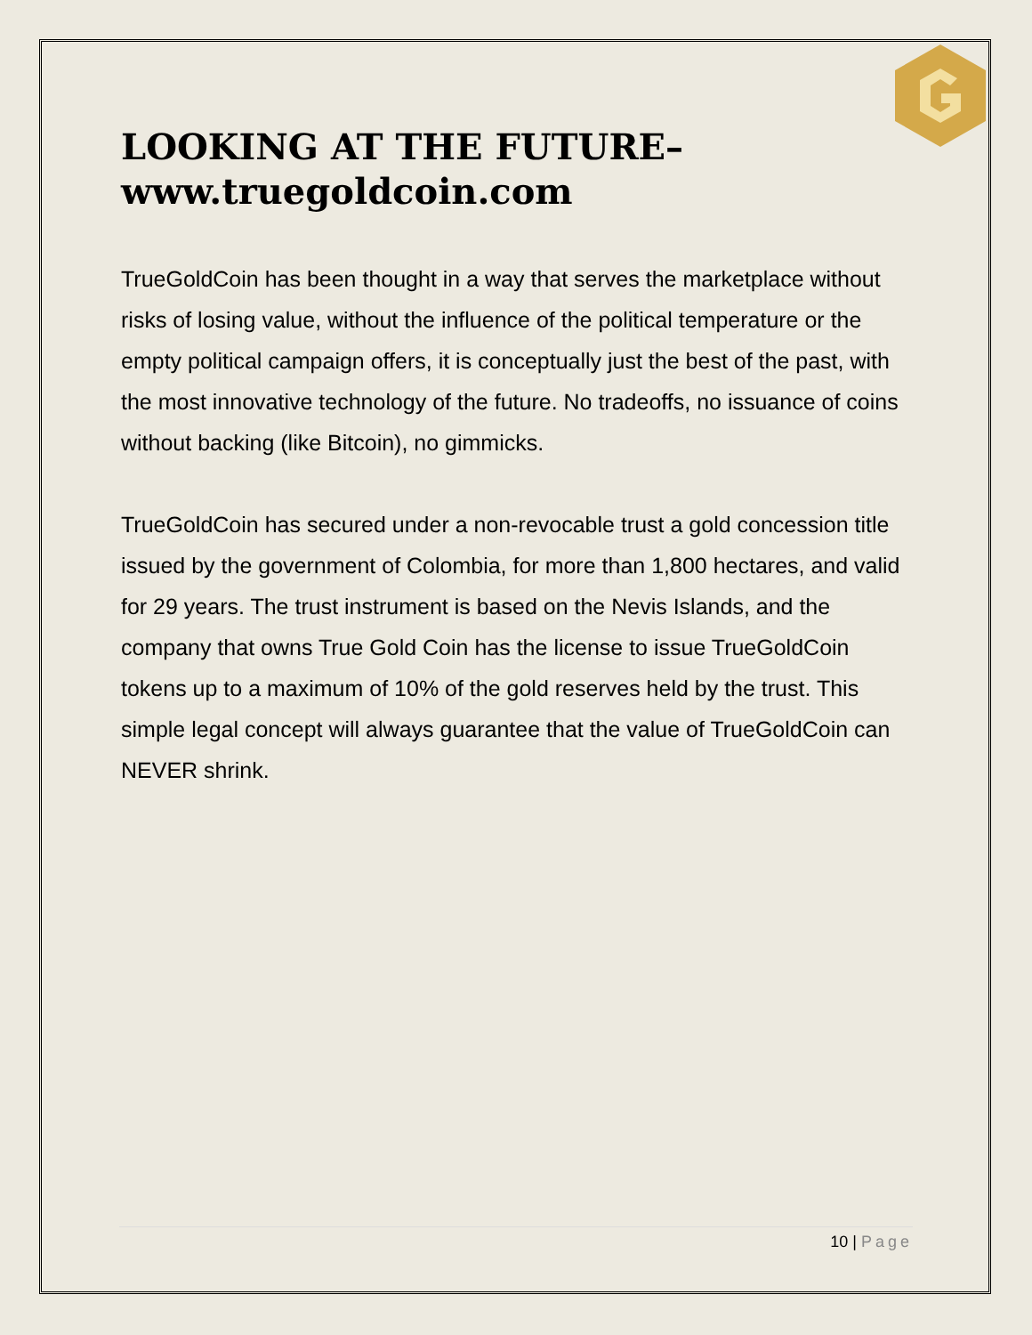LOOKING AT THE FUTURE–
www.truegoldcoin.com
TrueGoldCoin has been thought in a way that serves the marketplace without risks of losing value, without the influence of the political temperature or the empty political campaign offers, it is conceptually just the best of the past, with the most innovative technology of the future. No tradeoffs, no issuance of coins without backing (like Bitcoin), no gimmicks.
TrueGoldCoin has secured under a non-revocable trust a gold concession title issued by the government of Colombia, for more than 1,800 hectares, and valid for 29 years. The trust instrument is based on the Nevis Islands, and the company that owns True Gold Coin has the license to issue TrueGoldCoin tokens up to a maximum of 10% of the gold reserves held by the trust. This simple legal concept will always guarantee that the value of TrueGoldCoin can NEVER shrink.
10 | Page